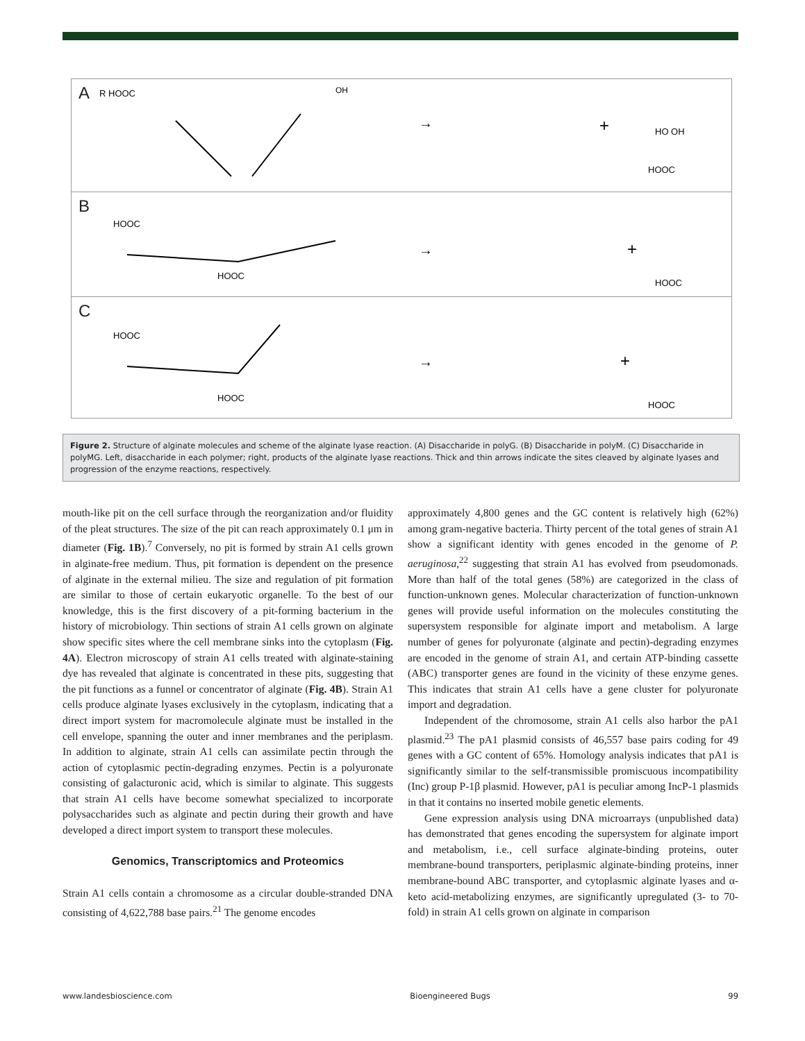A
R HOOC
OH
→
+
HO OH
HOOC
B
HOOC
HOOC
→
+
HOOC
C
HOOC
HOOC
→
+
HOOC
Figure 2. Structure of alginate molecules and scheme of the alginate lyase reaction. (A) Disaccharide in polyG. (B) Disaccharide in polyM. (C) Disaccharide in polyMG. Left, disaccharide in each polymer; right, products of the alginate lyase reactions. Thick and thin arrows indicate the sites cleaved by alginate lyases and progression of the enzyme reactions, respectively.
mouth-like pit on the cell surface through the reorganization and/or fluidity of the pleat structures. The size of the pit can reach approximately 0.1 μm in diameter (Fig. 1B).<sup>7</sup> Conversely, no pit is formed by strain A1 cells grown in alginate-free medium. Thus, pit formation is dependent on the presence of alginate in the external milieu. The size and regulation of pit formation are similar to those of certain eukaryotic organelle. To the best of our knowledge, this is the first discovery of a pit-forming bacterium in the history of microbiology. Thin sections of strain A1 cells grown on alginate show specific sites where the cell membrane sinks into the cytoplasm (Fig. 4A). Electron microscopy of strain A1 cells treated with alginate-staining dye has revealed that alginate is concentrated in these pits, suggesting that the pit functions as a funnel or concentrator of alginate (Fig. 4B). Strain A1 cells produce alginate lyases exclusively in the cytoplasm, indicating that a direct import system for macromolecule alginate must be installed in the cell envelope, spanning the outer and inner membranes and the periplasm. In addition to alginate, strain A1 cells can assimilate pectin through the action of cytoplasmic pectin-degrading enzymes. Pectin is a polyuronate consisting of galacturonic acid, which is similar to alginate. This suggests that strain A1 cells have become somewhat specialized to incorporate polysaccharides such as alginate and pectin during their growth and have developed a direct import system to transport these molecules.
Genomics, Transcriptomics and Proteomics
Strain A1 cells contain a chromosome as a circular double-stranded DNA consisting of 4,622,788 base pairs.<sup>21</sup> The genome encodes
approximately 4,800 genes and the GC content is relatively high (62%) among gram-negative bacteria. Thirty percent of the total genes of strain A1 show a significant identity with genes encoded in the genome of P. aeruginosa,<sup>22</sup> suggesting that strain A1 has evolved from pseudomonads. More than half of the total genes (58%) are categorized in the class of function-unknown genes. Molecular characterization of function-unknown genes will provide useful information on the molecules constituting the supersystem responsible for alginate import and metabolism. A large number of genes for polyuronate (alginate and pectin)-degrading enzymes are encoded in the genome of strain A1, and certain ATP-binding cassette (ABC) transporter genes are found in the vicinity of these enzyme genes. This indicates that strain A1 cells have a gene cluster for polyuronate import and degradation.
Independent of the chromosome, strain A1 cells also harbor the pA1 plasmid.<sup>23</sup> The pA1 plasmid consists of 46,557 base pairs coding for 49 genes with a GC content of 65%. Homology analysis indicates that pA1 is significantly similar to the self-transmissible promiscuous incompatibility (Inc) group P-1β plasmid. However, pA1 is peculiar among IncP-1 plasmids in that it contains no inserted mobile genetic elements.
Gene expression analysis using DNA microarrays (unpublished data) has demonstrated that genes encoding the supersystem for alginate import and metabolism, i.e., cell surface alginate-binding proteins, outer membrane-bound transporters, periplasmic alginate-binding proteins, inner membrane-bound ABC transporter, and cytoplasmic alginate lyases and α-keto acid-metabolizing enzymes, are significantly upregulated (3- to 70-fold) in strain A1 cells grown on alginate in comparison
www.landesbioscience.com Bioengineered Bugs 99